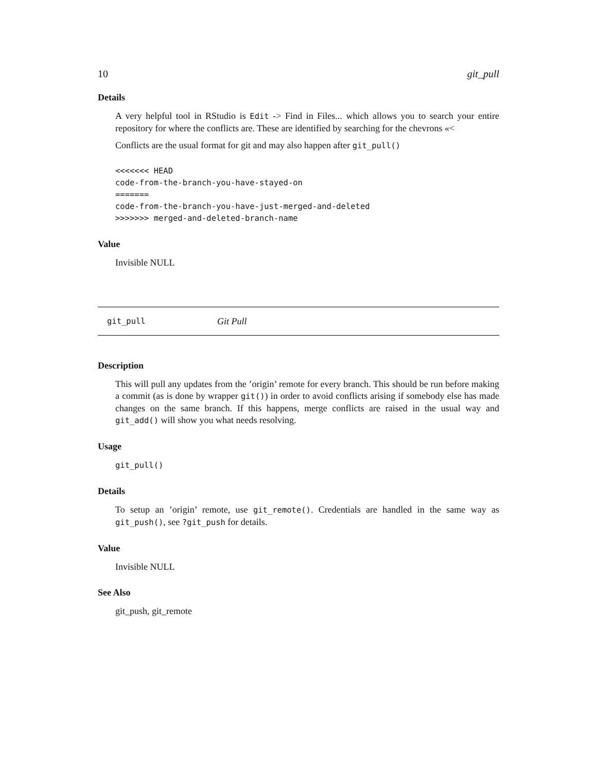10 git_pull
Details
A very helpful tool in RStudio is Edit -> Find in Files... which allows you to search your entire repository for where the conflicts are. These are identified by searching for the chevrons «<
Conflicts are the usual format for git and may also happen after git_pull()
<<<<<<< HEAD
code-from-the-branch-you-have-stayed-on
=======
code-from-the-branch-you-have-just-merged-and-deleted
>>>>>>> merged-and-deleted-branch-name
Value
Invisible NULL
git_pull Git Pull
Description
This will pull any updates from the ’origin’ remote for every branch. This should be run before making a commit (as is done by wrapper git()) in order to avoid conflicts arising if somebody else has made changes on the same branch. If this happens, merge conflicts are raised in the usual way and git_add() will show you what needs resolving.
Usage
git_pull()
Details
To setup an ’origin’ remote, use git_remote(). Credentials are handled in the same way as git_push(), see ?git_push for details.
Value
Invisible NULL
See Also
git_push, git_remote